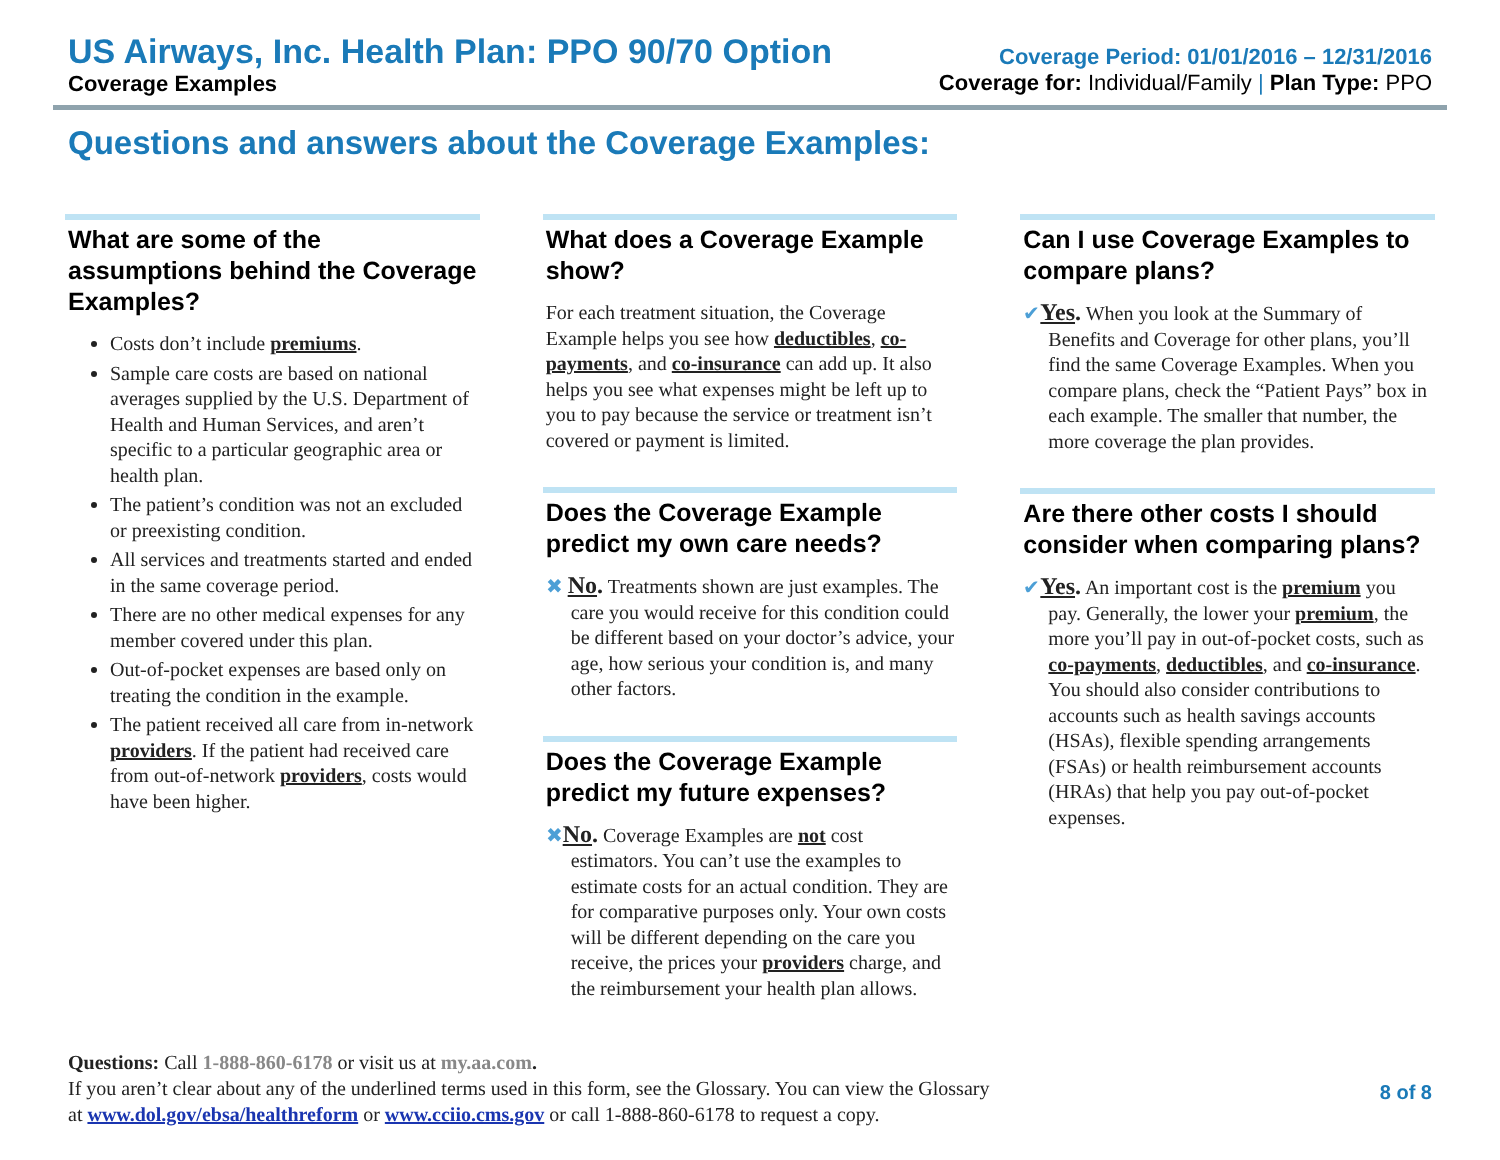US Airways, Inc. Health Plan: PPO 90/70 Option
Coverage Examples
Coverage Period: 01/01/2016 – 12/31/2016
Coverage for: Individual/Family | Plan Type: PPO
Questions and answers about the Coverage Examples:
What are some of the assumptions behind the Coverage Examples?
Costs don’t include premiums.
Sample care costs are based on national averages supplied by the U.S. Department of Health and Human Services, and aren’t specific to a particular geographic area or health plan.
The patient’s condition was not an excluded or preexisting condition.
All services and treatments started and ended in the same coverage period.
There are no other medical expenses for any member covered under this plan.
Out-of-pocket expenses are based only on treating the condition in the example.
The patient received all care from in-network providers. If the patient had received care from out-of-network providers, costs would have been higher.
What does a Coverage Example show?
For each treatment situation, the Coverage Example helps you see how deductibles, co-payments, and co-insurance can add up. It also helps you see what expenses might be left up to you to pay because the service or treatment isn’t covered or payment is limited.
Does the Coverage Example predict my own care needs?
✖ No. Treatments shown are just examples. The care you would receive for this condition could be different based on your doctor’s advice, your age, how serious your condition is, and many other factors.
Does the Coverage Example predict my future expenses?
✖No. Coverage Examples are not cost estimators. You can’t use the examples to estimate costs for an actual condition. They are for comparative purposes only. Your own costs will be different depending on the care you receive, the prices your providers charge, and the reimbursement your health plan allows.
Can I use Coverage Examples to compare plans?
✔Yes. When you look at the Summary of Benefits and Coverage for other plans, you’ll find the same Coverage Examples. When you compare plans, check the “Patient Pays” box in each example. The smaller that number, the more coverage the plan provides.
Are there other costs I should consider when comparing plans?
✔Yes. An important cost is the premium you pay. Generally, the lower your premium, the more you’ll pay in out-of-pocket costs, such as co-payments, deductibles, and co-insurance. You should also consider contributions to accounts such as health savings accounts (HSAs), flexible spending arrangements (FSAs) or health reimbursement accounts (HRAs) that help you pay out-of-pocket expenses.
Questions: Call 1-888-860-6178 or visit us at my.aa.com.
If you aren’t clear about any of the underlined terms used in this form, see the Glossary. You can view the Glossary
at www.dol.gov/ebsa/healthreform or www.cciio.cms.gov or call 1-888-860-6178 to request a copy.
8 of 8